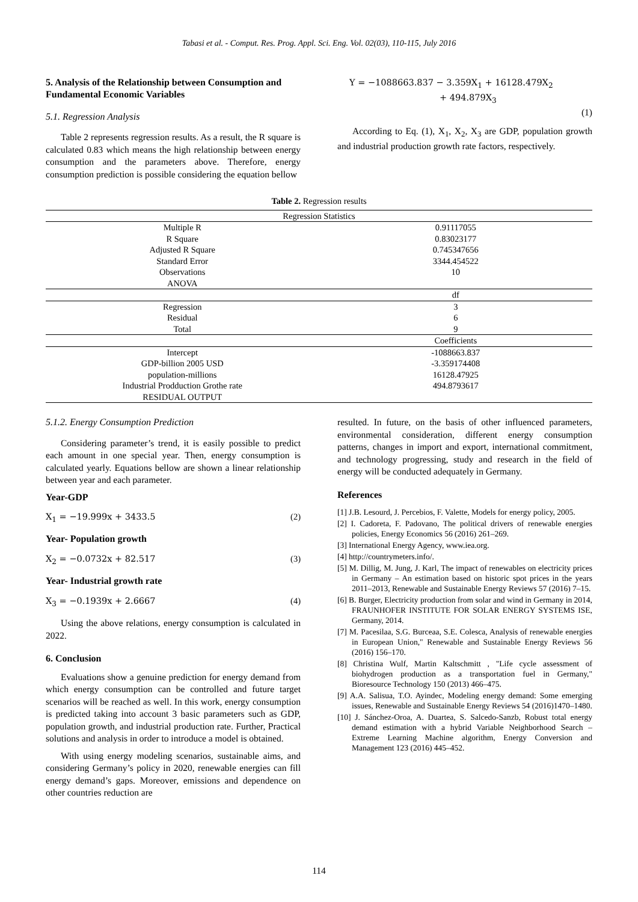Tabasi et al. - Comput. Res. Prog. Appl. Sci. Eng. Vol. 02(03), 110-115, July 2016
5. Analysis of the Relationship between Consumption and Fundamental Economic Variables
5.1. Regression Analysis
Table 2 represents regression results. As a result, the R square is calculated 0.83 which means the high relationship between energy consumption and the parameters above. Therefore, energy consumption prediction is possible considering the equation bellow
Y = −1088663.837 − 3.359X<sub>1</sub> + 16128.479X<sub>2</sub>
+ 494.879X<sub>3</sub>
(1)
According to Eq. (1), X<sub>1</sub>, X<sub>2</sub>, X<sub>3</sub> are GDP, population growth and industrial production growth rate factors, respectively.
Table 2. Regression results
| Regression Statistics | |
| --- | --- |
| Multiple R | 0.91117055 |
| R Square | 0.83023177 |
| Adjusted R Square | 0.745347656 |
| Standard Error | 3344.454522 |
| Observations | 10 |
| ANOVA | |
| | df |
| Regression | 3 |
| Residual | 6 |
| Total | 9 |
| | Coefficients |
| Intercept | -1088663.837 |
| GDP-billion 2005 USD | -3.359174408 |
| population-millions | 16128.47925 |
| Industrial Prodduction Grothe rate | 494.8793617 |
| RESIDUAL OUTPUT | |
5.1.2. Energy Consumption Prediction
Considering parameter’s trend, it is easily possible to predict each amount in one special year. Then, energy consumption is calculated yearly. Equations bellow are shown a linear relationship between year and each parameter.
Year-GDP
X<sub>1</sub> = −19.999x + 3433.5 (2)
Year- Population growth
X<sub>2</sub> = −0.0732x + 82.517 (3)
Year- Industrial growth rate
X<sub>3</sub> = −0.1939x + 2.6667 (4)
Using the above relations, energy consumption is calculated in 2022.
6. Conclusion
Evaluations show a genuine prediction for energy demand from which energy consumption can be controlled and future target scenarios will be reached as well. In this work, energy consumption is predicted taking into account 3 basic parameters such as GDP, population growth, and industrial production rate. Further, Practical solutions and analysis in order to introduce a model is obtained.
With using energy modeling scenarios, sustainable aims, and considering Germany’s policy in 2020, renewable energies can fill energy demand’s gaps. Moreover, emissions and dependence on other countries reduction are
resulted. In future, on the basis of other influenced parameters, environmental consideration, different energy consumption patterns, changes in import and export, international commitment, and technology progressing, study and research in the field of energy will be conducted adequately in Germany.
References
[1] J.B. Lesourd, J. Percebios, F. Valette, Models for energy policy, 2005.
[2] I. Cadoreta, F. Padovano, The political drivers of renewable energies policies, Energy Economics 56 (2016) 261–269.
[3] International Energy Agency, www.iea.org.
[4] http://countrymeters.info/.
[5] M. Dillig, M. Jung, J. Karl, The impact of renewables on electricity prices in Germany – An estimation based on historic spot prices in the years 2011–2013, Renewable and Sustainable Energy Reviews 57 (2016) 7–15.
[6] B. Burger, Electricity production from solar and wind in Germany in 2014, FRAUNHOFER INSTITUTE FOR SOLAR ENERGY SYSTEMS ISE, Germany, 2014.
[7] M. Pacesilaa, S.G. Burceaa, S.E. Colesca, Analysis of renewable energies in European Union," Renewable and Sustainable Energy Reviews 56 (2016) 156–170.
[8] Christina Wulf, Martin Kaltschmitt , "Life cycle assessment of biohydrogen production as a transportation fuel in Germany," Bioresource Technology 150 (2013) 466–475.
[9] A.A. Salisua, T.O. Ayindec, Modeling energy demand: Some emerging issues, Renewable and Sustainable Energy Reviews 54 (2016)1470–1480.
[10] J. Sánchez-Oroa, A. Duartea, S. Salcedo-Sanzb, Robust total energy demand estimation with a hybrid Variable Neighborhood Search – Extreme Learning Machine algorithm, Energy Conversion and Management 123 (2016) 445–452.
114